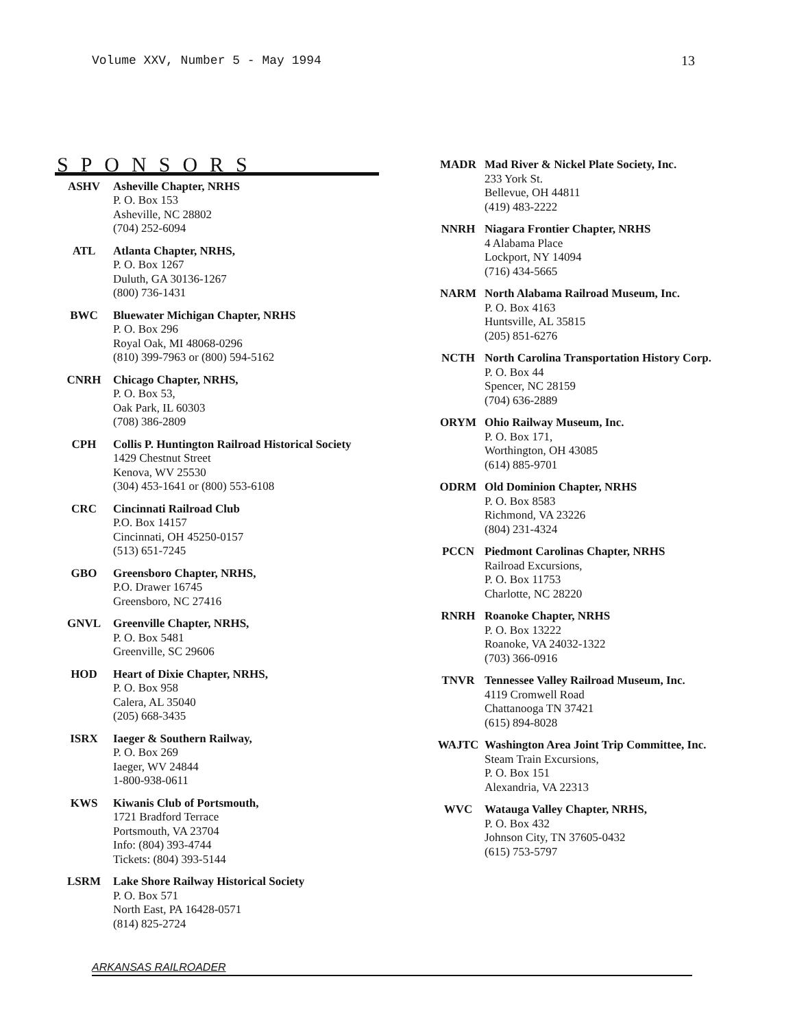Volume XXV, Number 5 - May 1994 13
SPONSORS
ASHV Asheville Chapter, NRHS
P. O. Box 153
Asheville, NC 28802
(704) 252-6094
ATL Atlanta Chapter, NRHS,
P. O. Box 1267
Duluth, GA 30136-1267
(800) 736-1431
BWC Bluewater Michigan Chapter, NRHS
P. O. Box 296
Royal Oak, MI 48068-0296
(810) 399-7963 or (800) 594-5162
CNRH Chicago Chapter, NRHS,
P. O. Box 53,
Oak Park, IL 60303
(708) 386-2809
CPH Collis P. Huntington Railroad Historical Society
1429 Chestnut Street
Kenova, WV 25530
(304) 453-1641 or (800) 553-6108
CRC Cincinnati Railroad Club
P.O. Box 14157
Cincinnati, OH 45250-0157
(513) 651-7245
GBO Greensboro Chapter, NRHS,
P.O. Drawer 16745
Greensboro, NC 27416
GNVL Greenville Chapter, NRHS,
P. O. Box 5481
Greenville, SC 29606
HOD Heart of Dixie Chapter, NRHS,
P. O. Box 958
Calera, AL 35040
(205) 668-3435
ISRX Iaeger & Southern Railway,
P. O. Box 269
Iaeger, WV 24844
1-800-938-0611
KWS Kiwanis Club of Portsmouth,
1721 Bradford Terrace
Portsmouth, VA 23704
Info: (804) 393-4744
Tickets: (804) 393-5144
LSRM Lake Shore Railway Historical Society
P. O. Box 571
North East, PA 16428-0571
(814) 825-2724
MADR Mad River & Nickel Plate Society, Inc.
233 York St.
Bellevue, OH 44811
(419) 483-2222
NNRH Niagara Frontier Chapter, NRHS
4 Alabama Place
Lockport, NY 14094
(716) 434-5665
NARM North Alabama Railroad Museum, Inc.
P. O. Box 4163
Huntsville, AL 35815
(205) 851-6276
NCTH North Carolina Transportation History Corp.
P. O. Box 44
Spencer, NC 28159
(704) 636-2889
ORYM Ohio Railway Museum, Inc.
P. O. Box 171,
Worthington, OH 43085
(614) 885-9701
ODRM Old Dominion Chapter, NRHS
P. O. Box 8583
Richmond, VA 23226
(804) 231-4324
PCCN Piedmont Carolinas Chapter, NRHS
Railroad Excursions,
P. O. Box 11753
Charlotte, NC 28220
RNRH Roanoke Chapter, NRHS
P. O. Box 13222
Roanoke, VA 24032-1322
(703) 366-0916
TNVR Tennessee Valley Railroad Museum, Inc.
4119 Cromwell Road
Chattanooga TN 37421
(615) 894-8028
WAJTC Washington Area Joint Trip Committee, Inc.
Steam Train Excursions,
P. O. Box 151
Alexandria, VA 22313
WVC Watauga Valley Chapter, NRHS,
P. O. Box 432
Johnson City, TN 37605-0432
(615) 753-5797
ARKANSAS RAILROADER